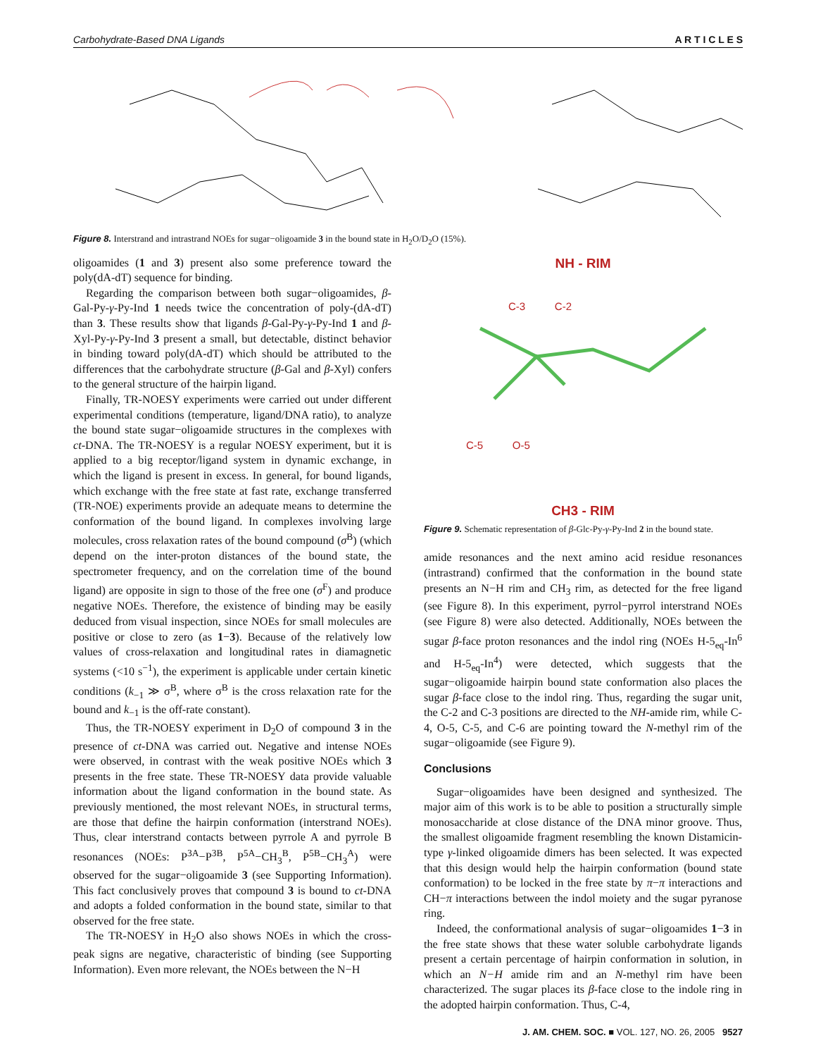Carbohydrate-Based DNA Ligands A R T I C L E S
Figure 8. Interstrand and intrastrand NOEs for sugar−oligoamide 3 in the bound state in H<sub>2</sub>O/D<sub>2</sub>O (15%).
oligoamides (1 and 3) present also some preference toward the poly(dA-dT) sequence for binding.
Regarding the comparison between both sugar−oligoamides, β-Gal-Py-γ-Py-Ind 1 needs twice the concentration of poly-(dA-dT) than 3. These results show that ligands β-Gal-Py-γ-Py-Ind 1 and β-Xyl-Py-γ-Py-Ind 3 present a small, but detectable, distinct behavior in binding toward poly(dA-dT) which should be attributed to the differences that the carbohydrate structure (β-Gal and β-Xyl) confers to the general structure of the hairpin ligand.
Finally, TR-NOESY experiments were carried out under different experimental conditions (temperature, ligand/DNA ratio), to analyze the bound state sugar−oligoamide structures in the complexes with ct-DNA. The TR-NOESY is a regular NOESY experiment, but it is applied to a big receptor/ligand system in dynamic exchange, in which the ligand is present in excess. In general, for bound ligands, which exchange with the free state at fast rate, exchange transferred (TR-NOE) experiments provide an adequate means to determine the conformation of the bound ligand. In complexes involving large molecules, cross relaxation rates of the bound compound (σ<sup>B</sup>) (which depend on the inter-proton distances of the bound state, the spectrometer frequency, and on the correlation time of the bound ligand) are opposite in sign to those of the free one (σ<sup>F</sup>) and produce negative NOEs. Therefore, the existence of binding may be easily deduced from visual inspection, since NOEs for small molecules are positive or close to zero (as 1−3). Because of the relatively low values of cross-relaxation and longitudinal rates in diamagnetic systems (<10 s<sup>−1</sup>), the experiment is applicable under certain kinetic conditions (k<sub>−1</sub> ≫ σ<sup>B</sup>, where σ<sup>B</sup> is the cross relaxation rate for the bound and k<sub>−1</sub> is the off-rate constant).
Thus, the TR-NOESY experiment in D<sub>2</sub>O of compound 3 in the presence of ct-DNA was carried out. Negative and intense NOEs were observed, in contrast with the weak positive NOEs which 3 presents in the free state. These TR-NOESY data provide valuable information about the ligand conformation in the bound state. As previously mentioned, the most relevant NOEs, in structural terms, are those that define the hairpin conformation (interstrand NOEs). Thus, clear interstrand contacts between pyrrole A and pyrrole B resonances (NOEs: P<sup>3A</sup>−P<sup>3B</sup>, P<sup>5A</sup>−CH<sub>3</sub><sup>B</sup>, P<sup>5B</sup>−CH<sub>3</sub><sup>A</sup>) were observed for the sugar−oligoamide 3 (see Supporting Information). This fact conclusively proves that compound 3 is bound to ct-DNA and adopts a folded conformation in the bound state, similar to that observed for the free state.
The TR-NOESY in H<sub>2</sub>O also shows NOEs in which the cross-peak signs are negative, characteristic of binding (see Supporting Information). Even more relevant, the NOEs between the N−H
NH - RIM
C-3 C-2
C-5 O-5
CH3 - RIM
Figure 9. Schematic representation of β-Glc-Py-γ-Py-Ind 2 in the bound state.
amide resonances and the next amino acid residue resonances (intrastrand) confirmed that the conformation in the bound state presents an N−H rim and CH<sub>3</sub> rim, as detected for the free ligand (see Figure 8). In this experiment, pyrrol−pyrrol interstrand NOEs (see Figure 8) were also detected. Additionally, NOEs between the sugar β-face proton resonances and the indol ring (NOEs H-5<sub>eq</sub>-In<sup>6</sup> and H-5<sub>eq</sub>-In<sup>4</sup>) were detected, which suggests that the sugar−oligoamide hairpin bound state conformation also places the sugar β-face close to the indol ring. Thus, regarding the sugar unit, the C-2 and C-3 positions are directed to the NH-amide rim, while C-4, O-5, C-5, and C-6 are pointing toward the N-methyl rim of the sugar−oligoamide (see Figure 9).
Conclusions
Sugar−oligoamides have been designed and synthesized. The major aim of this work is to be able to position a structurally simple monosaccharide at close distance of the DNA minor groove. Thus, the smallest oligoamide fragment resembling the known Distamicin-type γ-linked oligoamide dimers has been selected. It was expected that this design would help the hairpin conformation (bound state conformation) to be locked in the free state by π−π interactions and CH−π interactions between the indol moiety and the sugar pyranose ring.
Indeed, the conformational analysis of sugar−oligoamides 1−3 in the free state shows that these water soluble carbohydrate ligands present a certain percentage of hairpin conformation in solution, in which an N−H amide rim and an N-methyl rim have been characterized. The sugar places its β-face close to the indole ring in the adopted hairpin conformation. Thus, C-4,
J. AM. CHEM. SOC. ■ VOL. 127, NO. 26, 2005 9527